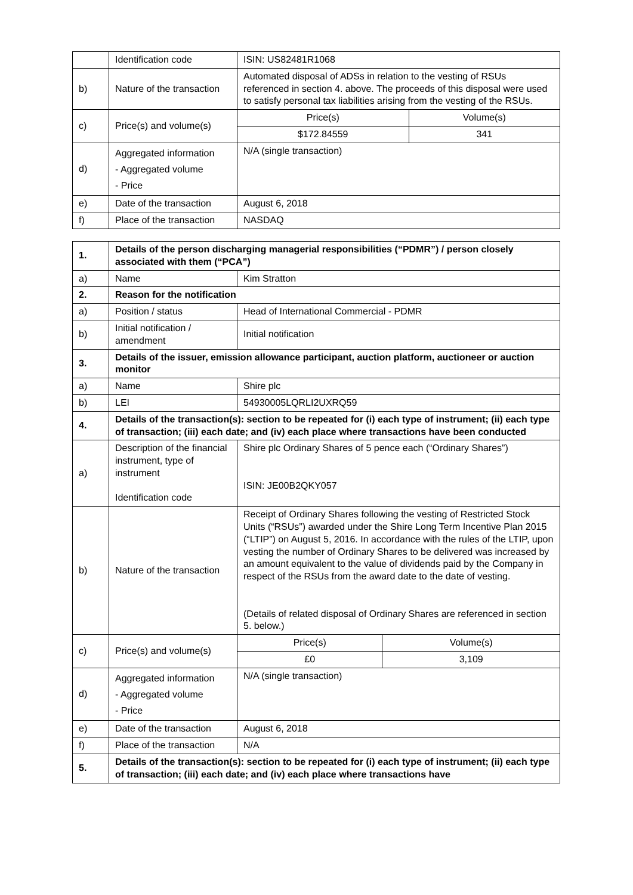| | Identification code | ISIN: US82481R1068 | |
| b) | Nature of the transaction | Automated disposal of ADSs in relation to the vesting of RSUs referenced in section 4. above. The proceeds of this disposal were used to satisfy personal tax liabilities arising from the vesting of the RSUs. | |
| c) | Price(s) and volume(s) | Price(s) | Volume(s) |
| | | $172.84559 | 341 |
| d) | Aggregated information - Aggregated volume - Price | N/A (single transaction) | |
| e) | Date of the transaction | August 6, 2018 | |
| f) | Place of the transaction | NASDAQ | |
| 1. | Details of the person discharging managerial responsibilities (“PDMR”) / person closely associated with them (“PCA”) | | |
| a) | Name | Kim Stratton | |
| 2. | Reason for the notification | | |
| a) | Position / status | Head of International Commercial - PDMR | |
| b) | Initial notification / amendment | Initial notification | |
| 3. | Details of the issuer, emission allowance participant, auction platform, auctioneer or auction monitor | | |
| a) | Name | Shire plc | |
| b) | LEI | 54930005LQRLI2UXRQ59 | |
| 4. | Details of the transaction(s): section to be repeated for (i) each type of instrument; (ii) each type of transaction; (iii) each date; and (iv) each place where transactions have been conducted | | |
| a) | Description of the financial instrument, type of instrument Identification code | Shire plc Ordinary Shares of 5 pence each (“Ordinary Shares”) ISIN: JE00B2QKY057 | |
| b) | Nature of the transaction | Receipt of Ordinary Shares following the vesting of Restricted Stock Units (“RSUs”) awarded under the Shire Long Term Incentive Plan 2015 (“LTIP”) on August 5, 2016. In accordance with the rules of the LTIP, upon vesting the number of Ordinary Shares to be delivered was increased by an amount equivalent to the value of dividends paid by the Company in respect of the RSUs from the award date to the date of vesting. (Details of related disposal of Ordinary Shares are referenced in section 5. below.) | |
| c) | Price(s) and volume(s) | Price(s) | Volume(s) |
| | | £0 | 3,109 |
| d) | Aggregated information - Aggregated volume - Price | N/A (single transaction) | |
| e) | Date of the transaction | August 6, 2018 | |
| f) | Place of the transaction | N/A | |
| 5. | Details of the transaction(s): section to be repeated for (i) each type of instrument; (ii) each type of transaction; (iii) each date; and (iv) each place where transactions have | | |